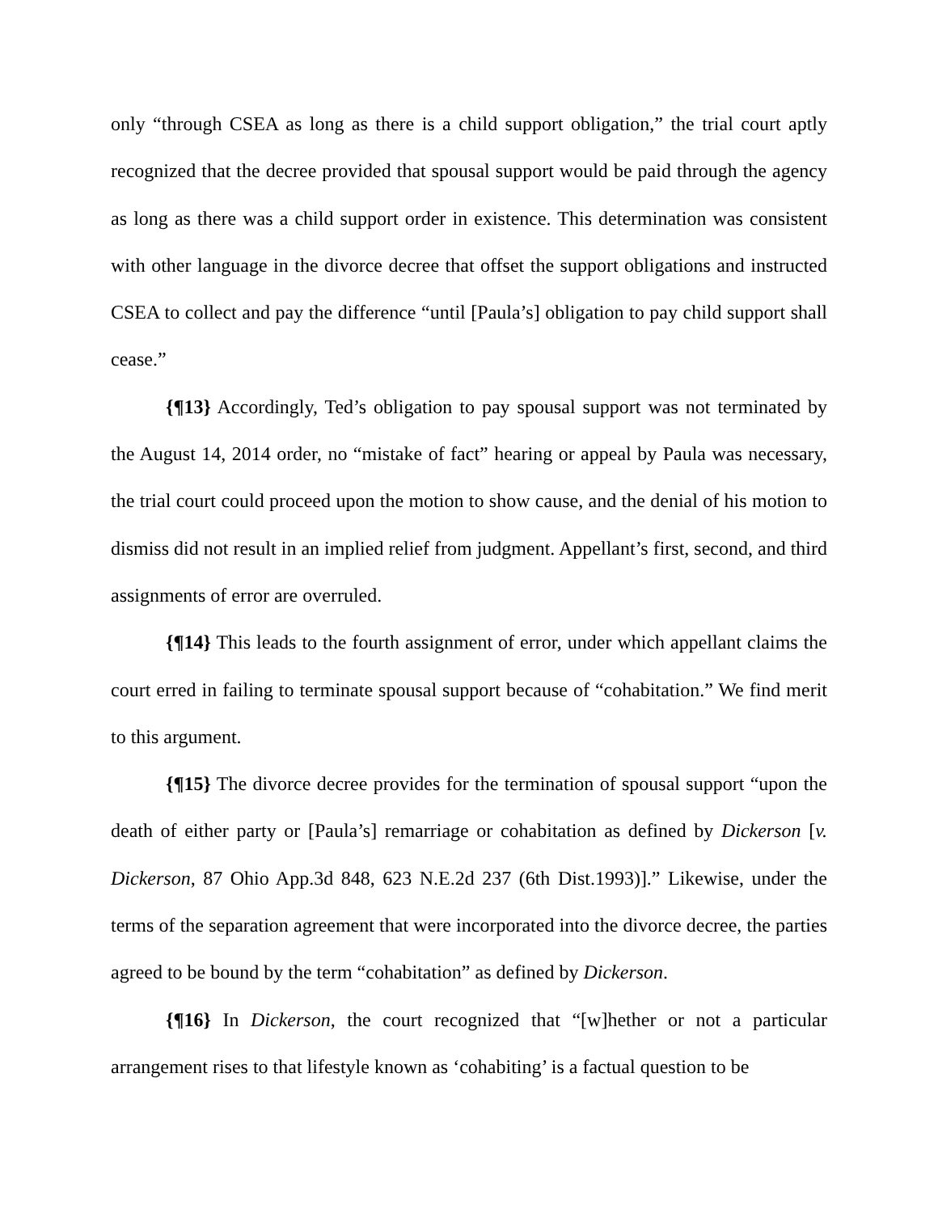only “through CSEA as long as there is a child support obligation,” the trial court aptly recognized that the decree provided that spousal support would be paid through the agency as long as there was a child support order in existence. This determination was consistent with other language in the divorce decree that offset the support obligations and instructed CSEA to collect and pay the difference “until [Paula’s] obligation to pay child support shall cease.”
{¶13} Accordingly, Ted’s obligation to pay spousal support was not terminated by the August 14, 2014 order, no “mistake of fact” hearing or appeal by Paula was necessary, the trial court could proceed upon the motion to show cause, and the denial of his motion to dismiss did not result in an implied relief from judgment. Appellant’s first, second, and third assignments of error are overruled.
{¶14} This leads to the fourth assignment of error, under which appellant claims the court erred in failing to terminate spousal support because of “cohabitation.” We find merit to this argument.
{¶15} The divorce decree provides for the termination of spousal support “upon the death of either party or [Paula’s] remarriage or cohabitation as defined by Dickerson [v. Dickerson, 87 Ohio App.3d 848, 623 N.E.2d 237 (6th Dist.1993)].” Likewise, under the terms of the separation agreement that were incorporated into the divorce decree, the parties agreed to be bound by the term “cohabitation” as defined by Dickerson.
{¶16} In Dickerson, the court recognized that “[w]hether or not a particular arrangement rises to that lifestyle known as ‘cohabiting’ is a factual question to be